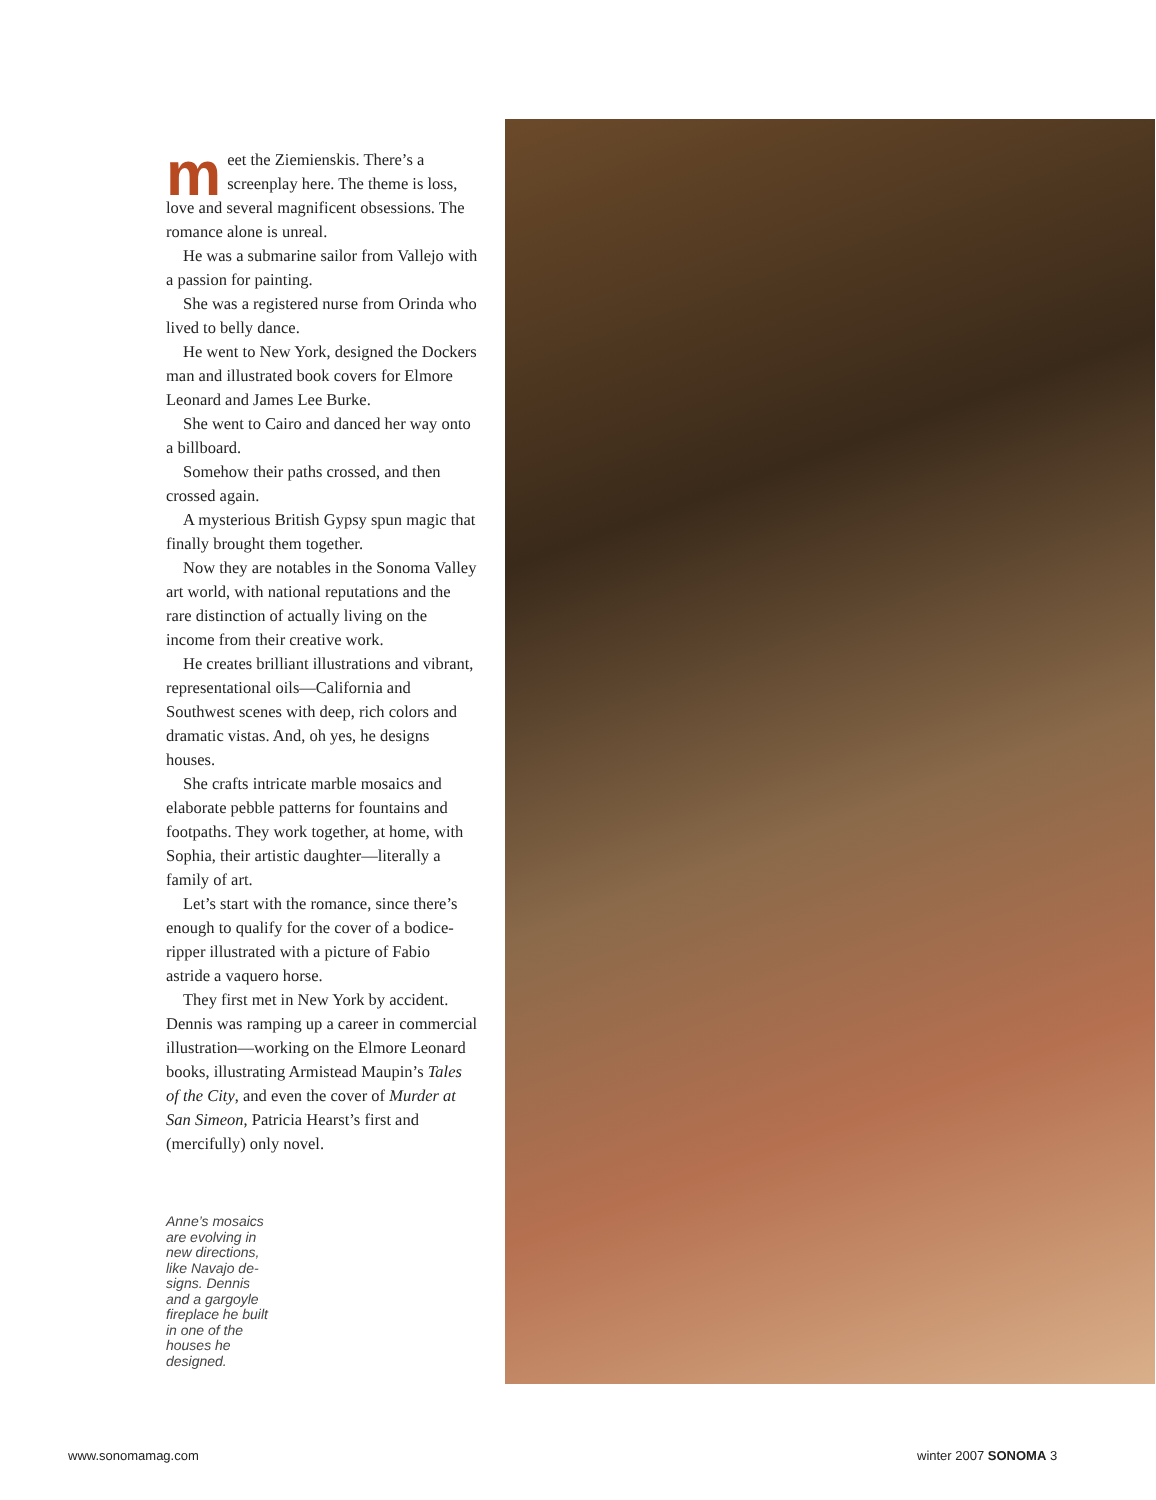meet the Ziemienskis. There’s a screenplay here. The theme is loss, love and several magnificent obsessions. The romance alone is unreal.
He was a submarine sailor from Vallejo with a passion for painting.
She was a registered nurse from Orinda who lived to belly dance.
He went to New York, designed the Dockers man and illustrated book covers for Elmore Leonard and James Lee Burke.
She went to Cairo and danced her way onto a billboard.
Somehow their paths crossed, and then crossed again.
A mysterious British Gypsy spun magic that finally brought them together.
Now they are notables in the Sonoma Valley art world, with national reputations and the rare distinction of actually living on the income from their creative work.
He creates brilliant illustrations and vibrant, representational oils—California and Southwest scenes with deep, rich colors and dramatic vistas. And, oh yes, he designs houses.
She crafts intricate marble mosaics and elaborate pebble patterns for fountains and footpaths. They work together, at home, with Sophia, their artistic daughter—literally a family of art.
Let’s start with the romance, since there’s enough to qualify for the cover of a bodice-ripper illustrated with a picture of Fabio astride a vaquero horse.
They first met in New York by accident. Dennis was ramping up a career in commercial illustration—working on the Elmore Leonard books, illustrating Armistead Maupin’s Tales of the City, and even the cover of Murder at San Simeon, Patricia Hearst’s first and (mercifully) only novel.
Anne’s mosaics are evolving in new directions, like Navajo de-signs. Dennis and a gargoyle fireplace he built in one of the houses he designed.
www.sonomamag.com winter 2007 SONOMA 3